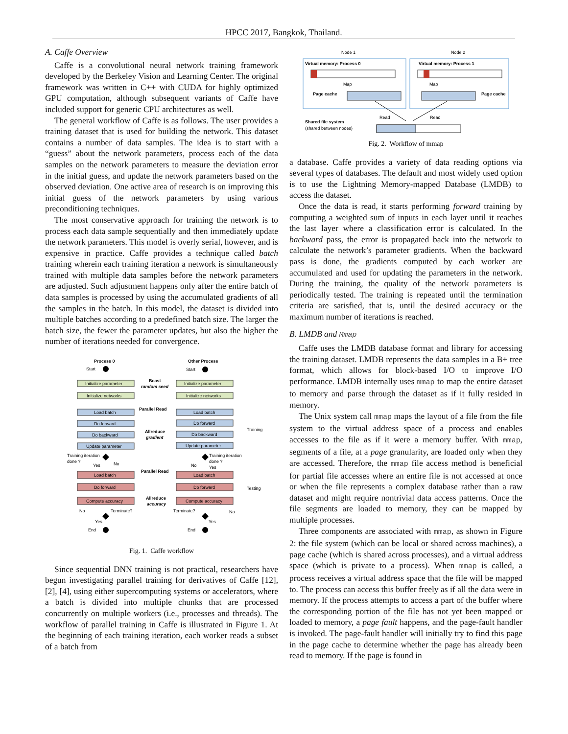HPCC 2017, Bangkok, Thailand.
A. Caffe Overview
Caffe is a convolutional neural network training framework developed by the Berkeley Vision and Learning Center. The original framework was written in C++ with CUDA for highly optimized GPU computation, although subsequent variants of Caffe have included support for generic CPU architectures as well.
The general workflow of Caffe is as follows. The user provides a training dataset that is used for building the network. This dataset contains a number of data samples. The idea is to start with a “guess” about the network parameters, process each of the data samples on the network parameters to measure the deviation error in the initial guess, and update the network parameters based on the observed deviation. One active area of research is on improving this initial guess of the network parameters by using various preconditioning techniques.
The most conservative approach for training the network is to process each data sample sequentially and then immediately update the network parameters. This model is overly serial, however, and is expensive in practice. Caffe provides a technique called batch training wherein each training iteration a network is simultaneously trained with multiple data samples before the network parameters are adjusted. Such adjustment happens only after the entire batch of data samples is processed by using the accumulated gradients of all the samples in the batch. In this model, the dataset is divided into multiple batches according to a predefined batch size. The larger the batch size, the fewer the parameter updates, but also the higher the number of iterations needed for convergence.
Process 0
Other Process
Start
Start
Initialize parameter
Initialize parameter
Initialize networks
Initialize networks
Load batch
Load batch
Do forward
Do forward
Do backward
Do backward
Update parameter
Update parameter
Load batch
Load batch
Do forward
Do forward
Compute accuracy
Compute accuracy
Bcast
random seed
Parallel Read
Allreduce
gradient
Parallel Read
Allreduce
accuracy
Training
Testing
Training iteration
done ?
Yes
No
Training iteration
done ?
No
Yes
No
Terminate?
Terminate?
No
Yes
Yes
End
End
Fig. 1. Caffe workflow
Since sequential DNN training is not practical, researchers have begun investigating parallel training for derivatives of Caffe [12], [2], [4], using either supercomputing systems or accelerators, where a batch is divided into multiple chunks that are processed concurrently on multiple workers (i.e., processes and threads). The workflow of parallel training in Caffe is illustrated in Figure 1. At the beginning of each training iteration, each worker reads a subset of a batch from
Node 1
Node 2
Virtual memory: Process 0
Virtual memory: Process 1
Map
Map
Page cache
Page cache
Read
Read
Shared file system
(shared between nodes)
Fig. 2. Workflow of mmap
a database. Caffe provides a variety of data reading options via several types of databases. The default and most widely used option is to use the Lightning Memory-mapped Database (LMDB) to access the dataset.
Once the data is read, it starts performing forward training by computing a weighted sum of inputs in each layer until it reaches the last layer where a classification error is calculated. In the backward pass, the error is propagated back into the network to calculate the network’s parameter gradients. When the backward pass is done, the gradients computed by each worker are accumulated and used for updating the parameters in the network. During the training, the quality of the network parameters is periodically tested. The training is repeated until the termination criteria are satisfied, that is, until the desired accuracy or the maximum number of iterations is reached.
B. LMDB and Mmap
Caffe uses the LMDB database format and library for accessing the training dataset. LMDB represents the data samples in a B+ tree format, which allows for block-based I/O to improve I/O performance. LMDB internally uses mmap to map the entire dataset to memory and parse through the dataset as if it fully resided in memory.
The Unix system call mmap maps the layout of a file from the file system to the virtual address space of a process and enables accesses to the file as if it were a memory buffer. With mmap, segments of a file, at a page granularity, are loaded only when they are accessed. Therefore, the mmap file access method is beneficial for partial file accesses where an entire file is not accessed at once or when the file represents a complex database rather than a raw dataset and might require nontrivial data access patterns. Once the file segments are loaded to memory, they can be mapped by multiple processes.
Three components are associated with mmap, as shown in Figure 2: the file system (which can be local or shared across machines), a page cache (which is shared across processes), and a virtual address space (which is private to a process). When mmap is called, a process receives a virtual address space that the file will be mapped to. The process can access this buffer freely as if all the data were in memory. If the process attempts to access a part of the buffer where the corresponding portion of the file has not yet been mapped or loaded to memory, a page fault happens, and the page-fault handler is invoked. The page-fault handler will initially try to find this page in the page cache to determine whether the page has already been read to memory. If the page is found in